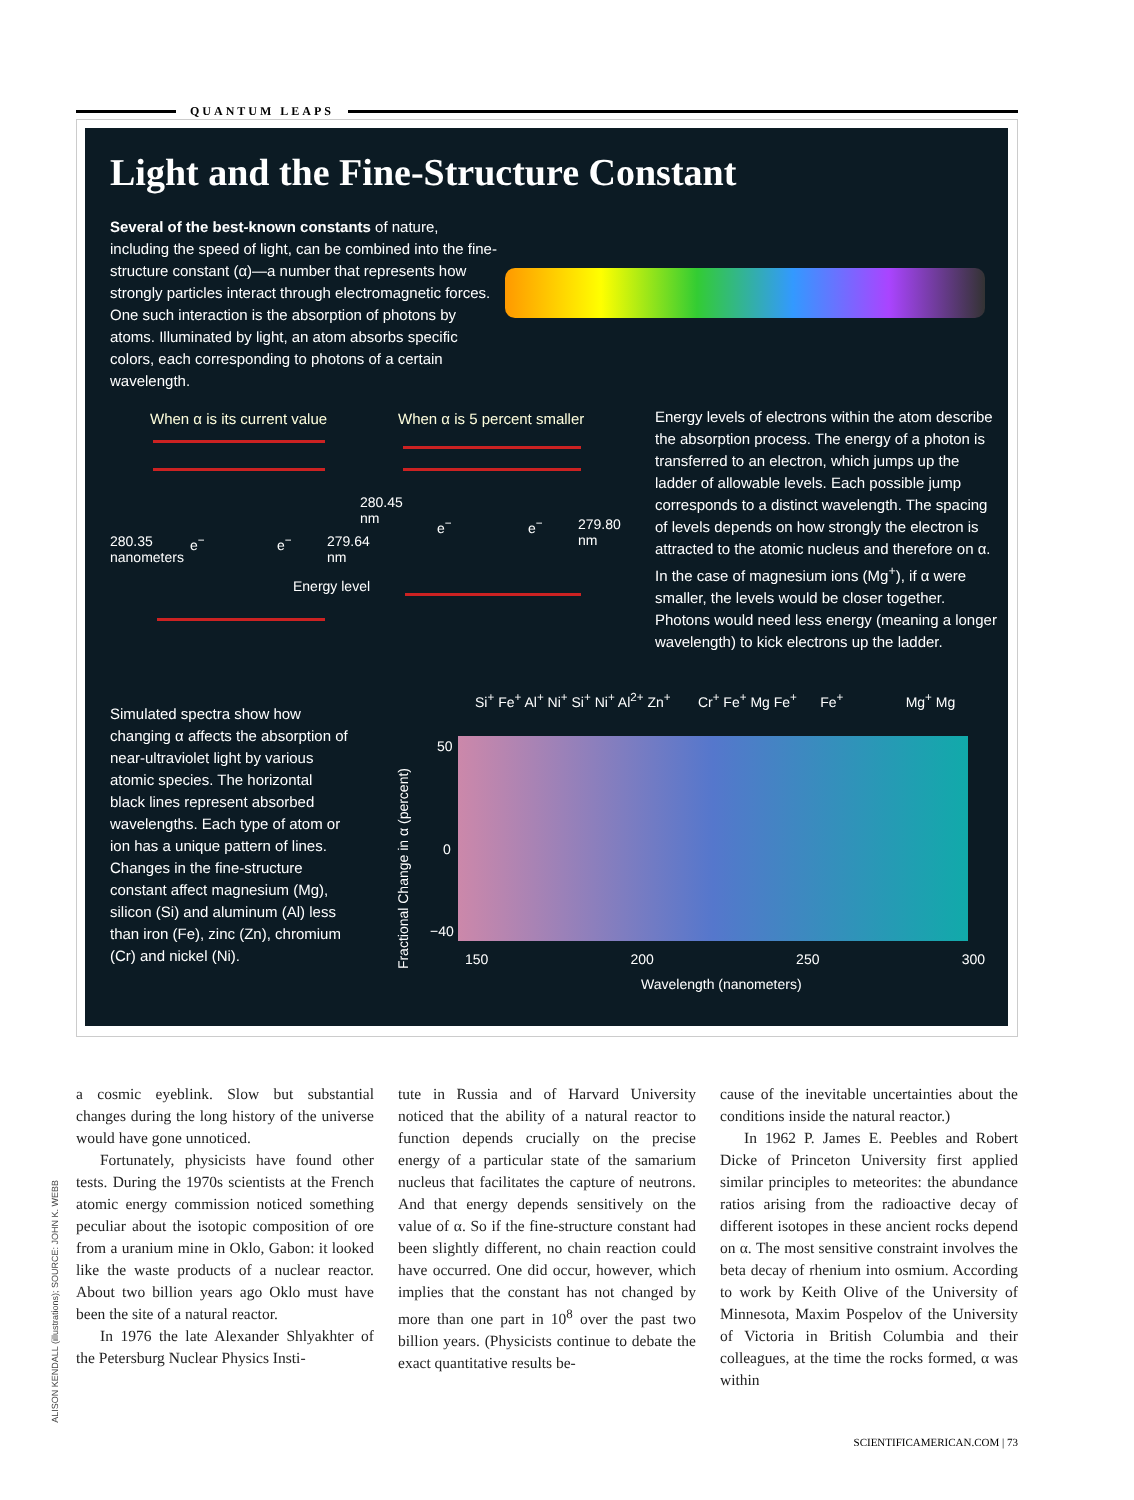QUANTUM LEAPS
Light and the Fine-Structure Constant
Several of the best-known constants of nature, including the speed of light, can be combined into the fine-structure constant (α)—a number that represents how strongly particles interact through electromagnetic forces. One such interaction is the absorption of photons by atoms. Illuminated by light, an atom absorbs specific colors, each corresponding to photons of a certain wavelength.
When α is its current value When α is 5 percent smaller
280.35
nanometers
279.64
nm
Energy level
280.45
nm
279.80
nm
e<sup>−</sup> e<sup>−</sup>
e<sup>−</sup> e<sup>−</sup>
Energy levels of electrons within the atom describe the absorption process. The energy of a photon is transferred to an electron, which jumps up the ladder of allowable levels. Each possible jump corresponds to a distinct wavelength. The spacing of levels depends on how strongly the electron is attracted to the atomic nucleus and therefore on α. In the case of magnesium ions (Mg<sup>+</sup>), if α were smaller, the levels would be closer together. Photons would need less energy (meaning a longer wavelength) to kick electrons up the ladder.
Simulated spectra show how changing α affects the absorption of near-ultraviolet light by various atomic species. The horizontal black lines represent absorbed wavelengths. Each type of atom or ion has a unique pattern of lines. Changes in the fine-structure constant affect magnesium (Mg), silicon (Si) and aluminum (Al) less than iron (Fe), zinc (Zn), chromium (Cr) and nickel (Ni).
Si<sup>+</sup> Fe<sup>+</sup> Al<sup>+</sup> Ni<sup>+</sup> Si<sup>+</sup> Ni<sup>+</sup> Al<sup>2+</sup> Zn<sup>+</sup> Cr<sup>+</sup> Fe<sup>+</sup> Mg Fe<sup>+</sup> Fe<sup>+</sup> Mg<sup>+</sup> Mg
50
0
−40
Fractional Change in α (percent)
150 200 250 300
Wavelength (nanometers)
ALISON KENDALL (illustrations); SOURCE: JOHN K. WEBB
a cosmic eyeblink. Slow but substantial changes during the long history of the universe would have gone unnoticed.
Fortunately, physicists have found other tests. During the 1970s scientists at the French atomic energy commission noticed something peculiar about the isotopic composition of ore from a uranium mine in Oklo, Gabon: it looked like the waste products of a nuclear reactor. About two billion years ago Oklo must have been the site of a natural reactor.
In 1976 the late Alexander Shlyakhter of the Petersburg Nuclear Physics Insti-
tute in Russia and of Harvard University noticed that the ability of a natural reactor to function depends crucially on the precise energy of a particular state of the samarium nucleus that facilitates the capture of neutrons. And that energy depends sensitively on the value of α. So if the fine-structure constant had been slightly different, no chain reaction could have occurred. One did occur, however, which implies that the constant has not changed by more than one part in 10<sup>8</sup> over the past two billion years. (Physicists continue to debate the exact quantitative results be-
cause of the inevitable uncertainties about the conditions inside the natural reactor.)
In 1962 P. James E. Peebles and Robert Dicke of Princeton University first applied similar principles to meteorites: the abundance ratios arising from the radioactive decay of different isotopes in these ancient rocks depend on α. The most sensitive constraint involves the beta decay of rhenium into osmium. According to work by Keith Olive of the University of Minnesota, Maxim Pospelov of the University of Victoria in British Columbia and their colleagues, at the time the rocks formed, α was within
SCIENTIFICAMERICAN.COM | 73